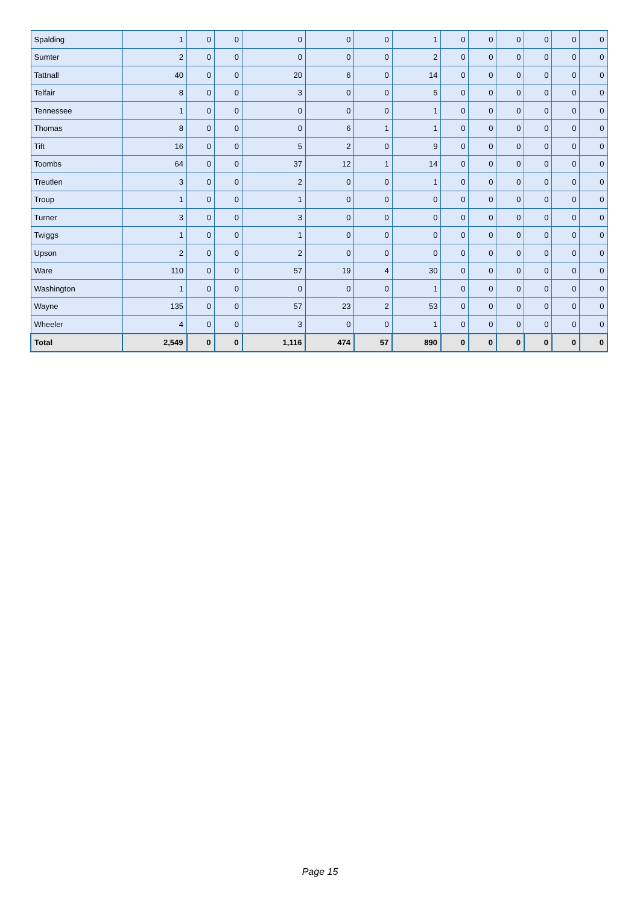| Spalding | 1 | 0 | 0 | 0 | 0 | 0 | 1 | 0 | 0 | 0 | 0 | 0 | 0 |
| Sumter | 2 | 0 | 0 | 0 | 0 | 0 | 2 | 0 | 0 | 0 | 0 | 0 | 0 |
| Tattnall | 40 | 0 | 0 | 20 | 6 | 0 | 14 | 0 | 0 | 0 | 0 | 0 | 0 |
| Telfair | 8 | 0 | 0 | 3 | 0 | 0 | 5 | 0 | 0 | 0 | 0 | 0 | 0 |
| Tennessee | 1 | 0 | 0 | 0 | 0 | 0 | 1 | 0 | 0 | 0 | 0 | 0 | 0 |
| Thomas | 8 | 0 | 0 | 0 | 6 | 1 | 1 | 0 | 0 | 0 | 0 | 0 | 0 |
| Tift | 16 | 0 | 0 | 5 | 2 | 0 | 9 | 0 | 0 | 0 | 0 | 0 | 0 |
| Toombs | 64 | 0 | 0 | 37 | 12 | 1 | 14 | 0 | 0 | 0 | 0 | 0 | 0 |
| Treutlen | 3 | 0 | 0 | 2 | 0 | 0 | 1 | 0 | 0 | 0 | 0 | 0 | 0 |
| Troup | 1 | 0 | 0 | 1 | 0 | 0 | 0 | 0 | 0 | 0 | 0 | 0 | 0 |
| Turner | 3 | 0 | 0 | 3 | 0 | 0 | 0 | 0 | 0 | 0 | 0 | 0 | 0 |
| Twiggs | 1 | 0 | 0 | 1 | 0 | 0 | 0 | 0 | 0 | 0 | 0 | 0 | 0 |
| Upson | 2 | 0 | 0 | 2 | 0 | 0 | 0 | 0 | 0 | 0 | 0 | 0 | 0 |
| Ware | 110 | 0 | 0 | 57 | 19 | 4 | 30 | 0 | 0 | 0 | 0 | 0 | 0 |
| Washington | 1 | 0 | 0 | 0 | 0 | 0 | 1 | 0 | 0 | 0 | 0 | 0 | 0 |
| Wayne | 135 | 0 | 0 | 57 | 23 | 2 | 53 | 0 | 0 | 0 | 0 | 0 | 0 |
| Wheeler | 4 | 0 | 0 | 3 | 0 | 0 | 1 | 0 | 0 | 0 | 0 | 0 | 0 |
| Total | 2,549 | 0 | 0 | 1,116 | 474 | 57 | 890 | 0 | 0 | 0 | 0 | 0 | 0 |
Page 15